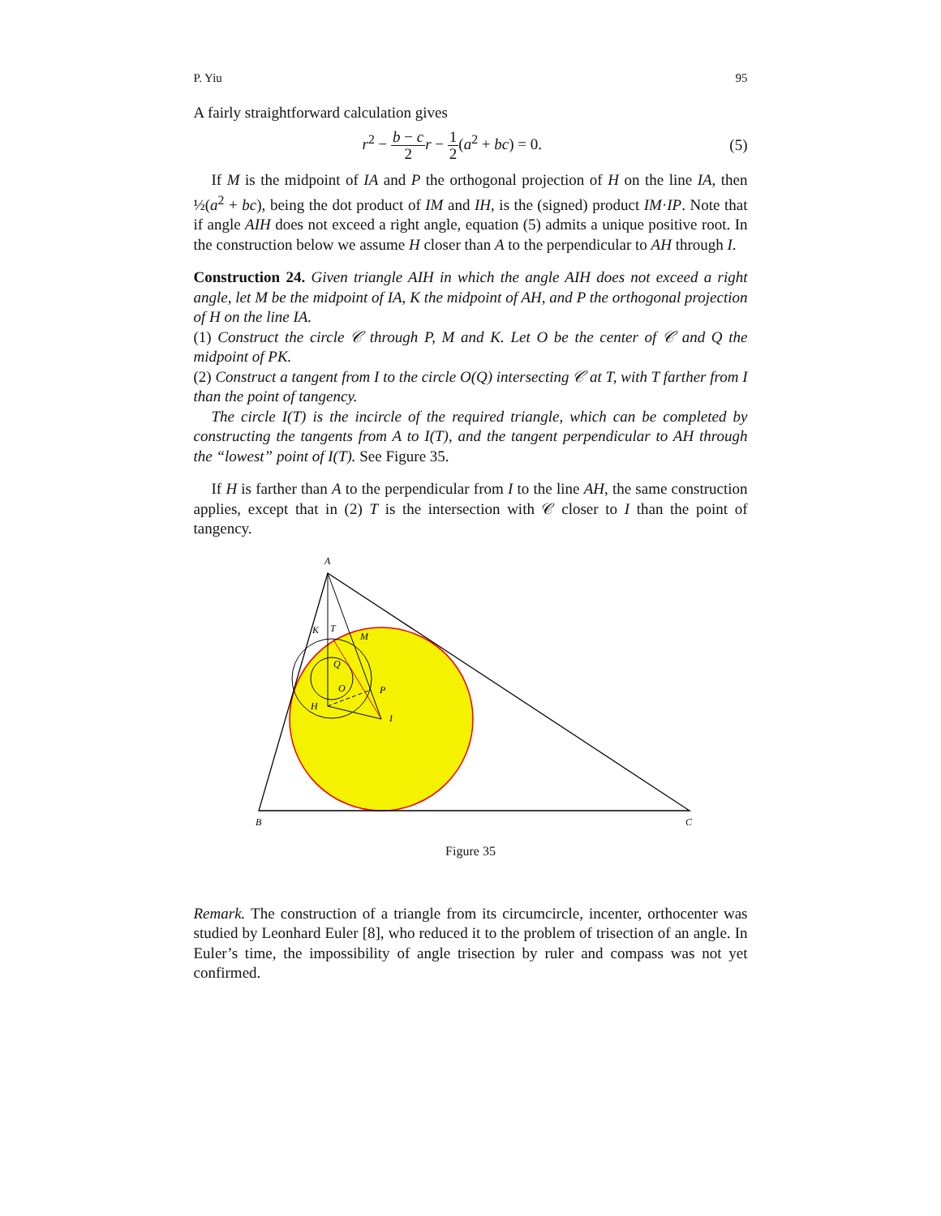P. Yiu 95
A fairly straightforward calculation gives
r<sup>2</sup> − b − c 2 r − 1 2(a<sup>2</sup> + bc) = 0. (5)
If M is the midpoint of IA and P the orthogonal projection of H on the line IA, then ½(a<sup>2</sup> + bc), being the dot product of IM and IH, is the (signed) product IM·IP. Note that if angle AIH does not exceed a right angle, equation (5) admits a unique positive root. In the construction below we assume H closer than A to the perpendicular to AH through I.
Construction 24. Given triangle AIH in which the angle AIH does not exceed a right angle, let M be the midpoint of IA, K the midpoint of AH, and P the orthogonal projection of H on the line IA.
(1) Construct the circle 𝒞 through P, M and K. Let O be the center of 𝒞 and Q the midpoint of PK.
(2) Construct a tangent from I to the circle O(Q) intersecting 𝒞 at T, with T farther from I than the point of tangency.
The circle I(T) is the incircle of the required triangle, which can be completed by constructing the tangents from A to I(T), and the tangent perpendicular to AH through the “lowest” point of I(T). See Figure 35.
If H is farther than A to the perpendicular from I to the line AH, the same construction applies, except that in (2) T is the intersection with 𝒞 closer to I than the point of tangency.
A
K
T
M
Q
O
P
H
I
B
C
Figure 35
Remark. The construction of a triangle from its circumcircle, incenter, orthocenter was studied by Leonhard Euler [8], who reduced it to the problem of trisection of an angle. In Euler’s time, the impossibility of angle trisection by ruler and compass was not yet confirmed.